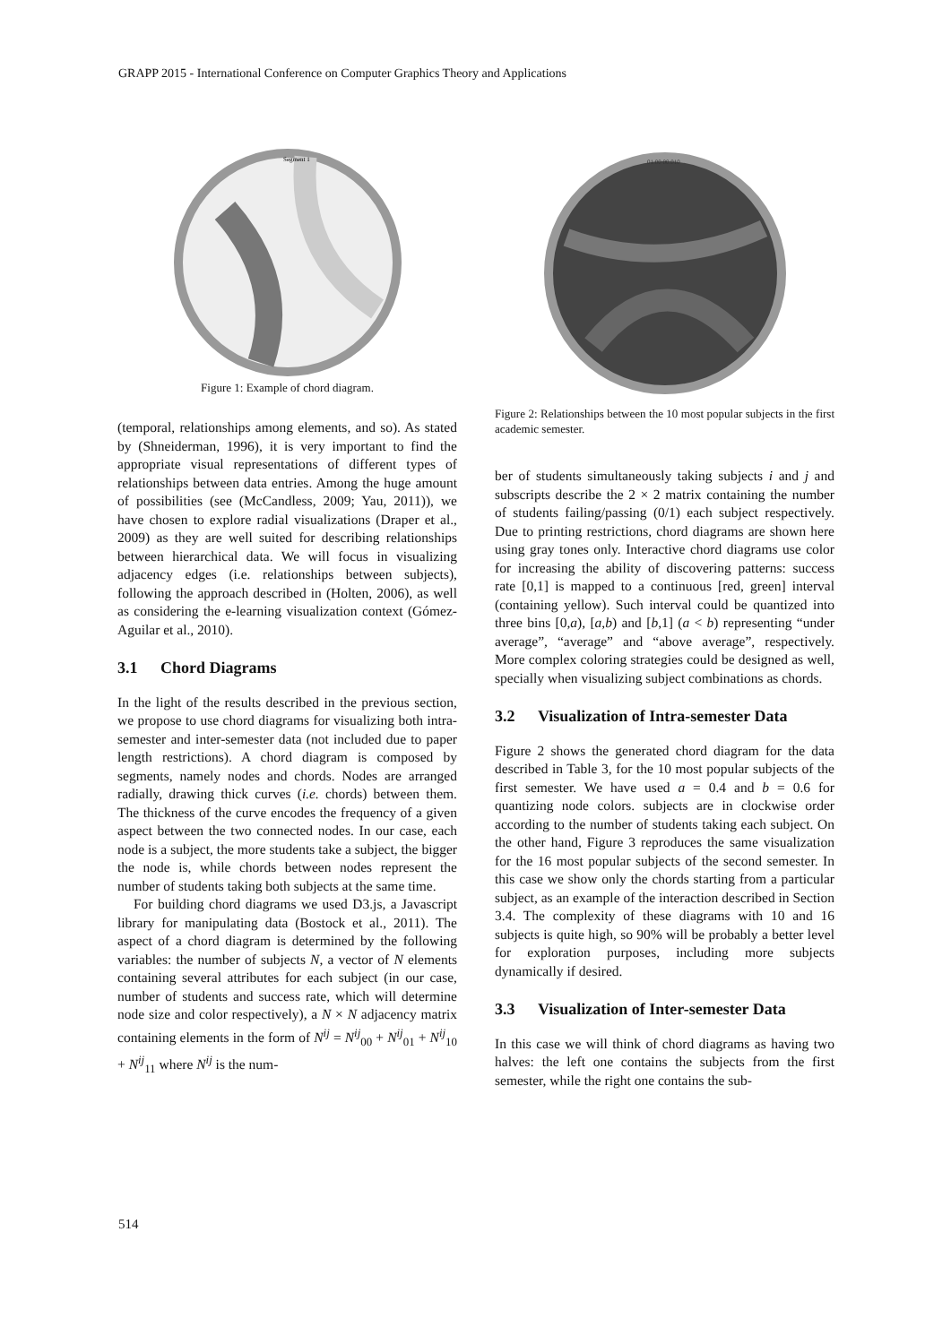GRAPP 2015 - International Conference on Computer Graphics Theory and Applications
Segment 1
Figure 1: Example of chord diagram.
(temporal, relationships among elements, and so). As stated by (Shneiderman, 1996), it is very important to find the appropriate visual representations of different types of relationships between data entries. Among the huge amount of possibilities (see (McCandless, 2009; Yau, 2011)), we have chosen to explore radial visualizations (Draper et al., 2009) as they are well suited for describing relationships between hierarchical data. We will focus in visualizing adjacency edges (i.e. relationships between subjects), following the approach described in (Holten, 2006), as well as considering the e-learning visualization context (Gómez-Aguilar et al., 2010).
3.1 Chord Diagrams
In the light of the results described in the previous section, we propose to use chord diagrams for visualizing both intra-semester and inter-semester data (not included due to paper length restrictions). A chord diagram is composed by segments, namely nodes and chords. Nodes are arranged radially, drawing thick curves (i.e. chords) between them. The thickness of the curve encodes the frequency of a given aspect between the two connected nodes. In our case, each node is a subject, the more students take a subject, the bigger the node is, while chords between nodes represent the number of students taking both subjects at the same time.
For building chord diagrams we used D3.js, a Javascript library for manipulating data (Bostock et al., 2011). The aspect of a chord diagram is determined by the following variables: the number of subjects N, a vector of N elements containing several attributes for each subject (in our case, number of students and success rate, which will determine node size and color respectively), a N × N adjacency matrix containing elements in the form of N<sup>ij</sup> = N<sup>ij</sup><sub>00</sub> + N<sup>ij</sup><sub>01</sub> + N<sup>ij</sup><sub>10</sub> + N<sup>ij</sup><sub>11</sub> where N<sup>ij</sup> is the num-
01.00 00.010
Figure 2: Relationships between the 10 most popular subjects in the first academic semester.
ber of students simultaneously taking subjects i and j and subscripts describe the 2 × 2 matrix containing the number of students failing/passing (0/1) each subject respectively. Due to printing restrictions, chord diagrams are shown here using gray tones only. Interactive chord diagrams use color for increasing the ability of discovering patterns: success rate [0,1] is mapped to a continuous [red, green] interval (containing yellow). Such interval could be quantized into three bins [0,a), [a,b) and [b,1] (a < b) representing “under average”, “average” and “above average”, respectively. More complex coloring strategies could be designed as well, specially when visualizing subject combinations as chords.
3.2 Visualization of Intra-semester Data
Figure 2 shows the generated chord diagram for the data described in Table 3, for the 10 most popular subjects of the first semester. We have used a = 0.4 and b = 0.6 for quantizing node colors. subjects are in clockwise order according to the number of students taking each subject. On the other hand, Figure 3 reproduces the same visualization for the 16 most popular subjects of the second semester. In this case we show only the chords starting from a particular subject, as an example of the interaction described in Section 3.4. The complexity of these diagrams with 10 and 16 subjects is quite high, so 90% will be probably a better level for exploration purposes, including more subjects dynamically if desired.
3.3 Visualization of Inter-semester Data
In this case we will think of chord diagrams as having two halves: the left one contains the subjects from the first semester, while the right one contains the sub-
514